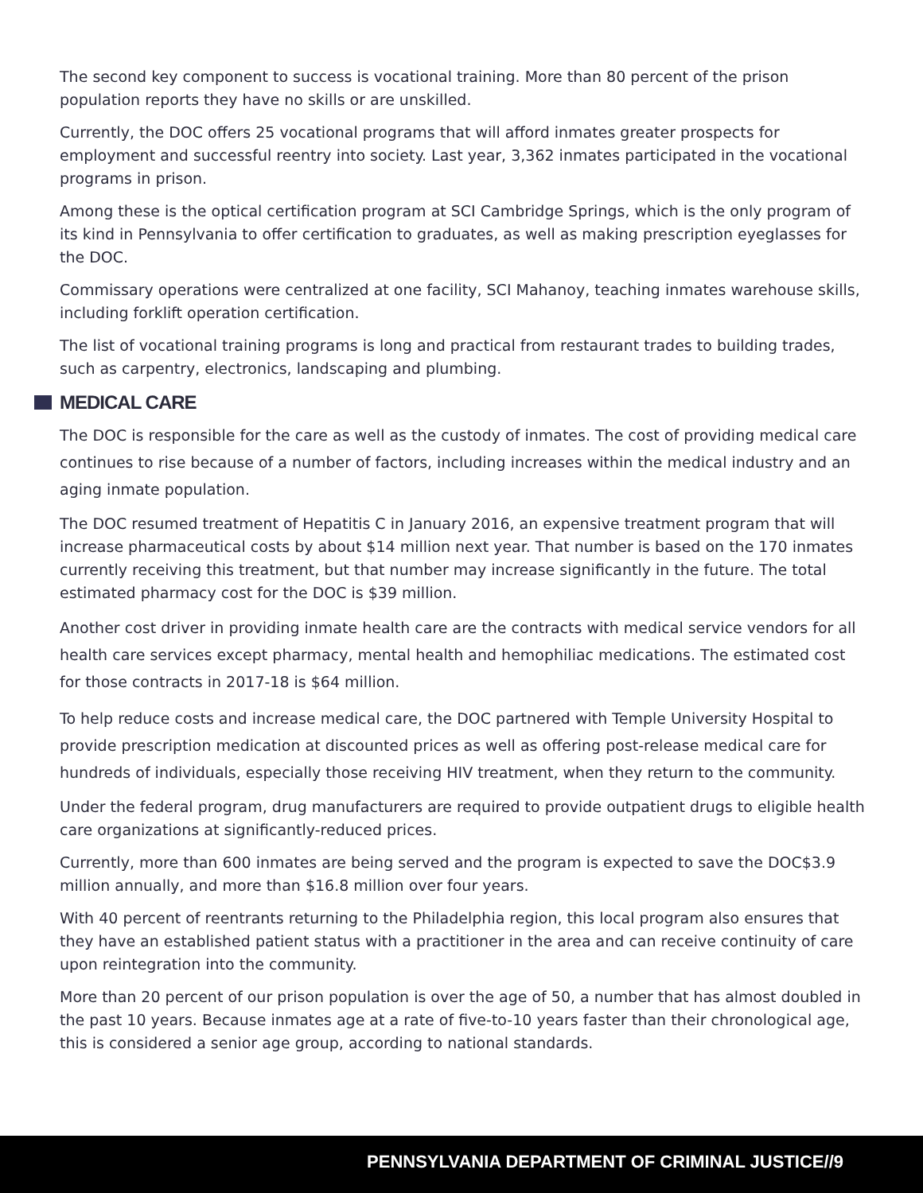The second key component to success is vocational training. More than 80 percent of the prison population reports they have no skills or are unskilled.
Currently, the DOC offers 25 vocational programs that will afford inmates greater prospects for employment and successful reentry into society. Last year, 3,362 inmates participated in the vocational programs in prison.
Among these is the optical certification program at SCI Cambridge Springs, which is the only program of its kind in Pennsylvania to offer certification to graduates, as well as making prescription eyeglasses for the DOC.
Commissary operations were centralized at one facility, SCI Mahanoy, teaching inmates warehouse skills, including forklift operation certification.
The list of vocational training programs is long and practical from restaurant trades to building trades, such as carpentry, electronics, landscaping and plumbing.
MEDICAL CARE
The DOC is responsible for the care as well as the custody of inmates. The cost of providing medical care continues to rise because of a number of factors, including increases within the medical industry and an aging inmate population.
The DOC resumed treatment of Hepatitis C in January 2016, an expensive treatment program that will increase pharmaceutical costs by about $14 million next year. That number is based on the 170 inmates currently receiving this treatment, but that number may increase significantly in the future. The total estimated pharmacy cost for the DOC is $39 million.
Another cost driver in providing inmate health care are the contracts with medical service vendors for all health care services except pharmacy, mental health and hemophiliac medications. The estimated cost for those contracts in 2017-18 is $64 million.
To help reduce costs and increase medical care, the DOC partnered with Temple University Hospital to provide prescription medication at discounted prices as well as offering post-release medical care for hundreds of individuals, especially those receiving HIV treatment, when they return to the community.
Under the federal program, drug manufacturers are required to provide outpatient drugs to eligible health care organizations at significantly-reduced prices.
Currently, more than 600 inmates are being served and the program is expected to save the DOC$3.9 million annually, and more than $16.8 million over four years.
With 40 percent of reentrants returning to the Philadelphia region, this local program also ensures that they have an established patient status with a practitioner in the area and can receive continuity of care upon reintegration into the community.
More than 20 percent of our prison population is over the age of 50, a number that has almost doubled in the past 10 years. Because inmates age at a rate of five-to-10 years faster than their chronological age, this is considered a senior age group, according to national standards.
PENNSYLVANIA DEPARTMENT OF CRIMINAL JUSTICE//9